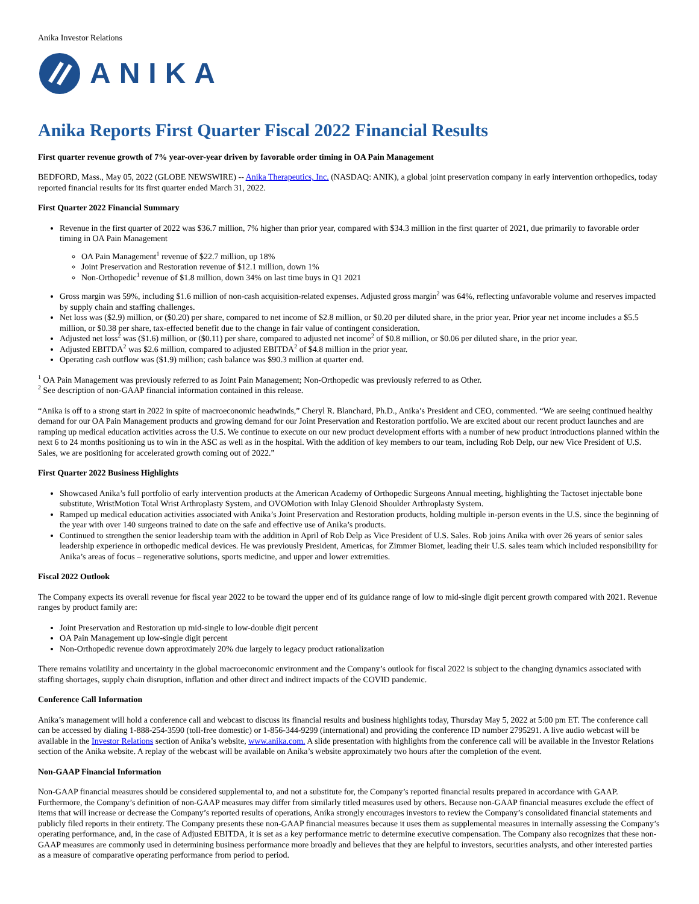Anika Investor Relations
ANIKA
Anika Reports First Quarter Fiscal 2022 Financial Results
First quarter revenue growth of 7% year-over-year driven by favorable order timing in OA Pain Management
BEDFORD, Mass., May 05, 2022 (GLOBE NEWSWIRE) -- Anika Therapeutics, Inc. (NASDAQ: ANIK), a global joint preservation company in early intervention orthopedics, today reported financial results for its first quarter ended March 31, 2022.
First Quarter 2022 Financial Summary
Revenue in the first quarter of 2022 was $36.7 million, 7% higher than prior year, compared with $34.3 million in the first quarter of 2021, due primarily to favorable order timing in OA Pain Management
OA Pain Management<sup>1</sup> revenue of $22.7 million, up 18%
Joint Preservation and Restoration revenue of $12.1 million, down 1%
Non-Orthopedic<sup>1</sup> revenue of $1.8 million, down 34% on last time buys in Q1 2021
Gross margin was 59%, including $1.6 million of non-cash acquisition-related expenses. Adjusted gross margin<sup>2</sup> was 64%, reflecting unfavorable volume and reserves impacted by supply chain and staffing challenges.
Net loss was ($2.9) million, or ($0.20) per share, compared to net income of $2.8 million, or $0.20 per diluted share, in the prior year. Prior year net income includes a $5.5 million, or $0.38 per share, tax-effected benefit due to the change in fair value of contingent consideration.
Adjusted net loss<sup>2</sup> was ($1.6) million, or ($0.11) per share, compared to adjusted net income<sup>2</sup> of $0.8 million, or $0.06 per diluted share, in the prior year.
Adjusted EBITDA<sup>2</sup> was $2.6 million, compared to adjusted EBITDA<sup>2</sup> of $4.8 million in the prior year.
Operating cash outflow was ($1.9) million; cash balance was $90.3 million at quarter end.
<sup>1</sup> OA Pain Management was previously referred to as Joint Pain Management; Non-Orthopedic was previously referred to as Other.
<sup>2</sup> See description of non-GAAP financial information contained in this release.
“Anika is off to a strong start in 2022 in spite of macroeconomic headwinds,” Cheryl R. Blanchard, Ph.D., Anika’s President and CEO, commented. “We are seeing continued healthy demand for our OA Pain Management products and growing demand for our Joint Preservation and Restoration portfolio. We are excited about our recent product launches and are ramping up medical education activities across the U.S. We continue to execute on our new product development efforts with a number of new product introductions planned within the next 6 to 24 months positioning us to win in the ASC as well as in the hospital. With the addition of key members to our team, including Rob Delp, our new Vice President of U.S. Sales, we are positioning for accelerated growth coming out of 2022.”
First Quarter 2022 Business Highlights
Showcased Anika’s full portfolio of early intervention products at the American Academy of Orthopedic Surgeons Annual meeting, highlighting the Tactoset injectable bone substitute, WristMotion Total Wrist Arthroplasty System, and OVOMotion with Inlay Glenoid Shoulder Arthroplasty System.
Ramped up medical education activities associated with Anika’s Joint Preservation and Restoration products, holding multiple in-person events in the U.S. since the beginning of the year with over 140 surgeons trained to date on the safe and effective use of Anika’s products.
Continued to strengthen the senior leadership team with the addition in April of Rob Delp as Vice President of U.S. Sales. Rob joins Anika with over 26 years of senior sales leadership experience in orthopedic medical devices. He was previously President, Americas, for Zimmer Biomet, leading their U.S. sales team which included responsibility for Anika’s areas of focus – regenerative solutions, sports medicine, and upper and lower extremities.
Fiscal 2022 Outlook
The Company expects its overall revenue for fiscal year 2022 to be toward the upper end of its guidance range of low to mid-single digit percent growth compared with 2021. Revenue ranges by product family are:
Joint Preservation and Restoration up mid-single to low-double digit percent
OA Pain Management up low-single digit percent
Non-Orthopedic revenue down approximately 20% due largely to legacy product rationalization
There remains volatility and uncertainty in the global macroeconomic environment and the Company’s outlook for fiscal 2022 is subject to the changing dynamics associated with staffing shortages, supply chain disruption, inflation and other direct and indirect impacts of the COVID pandemic.
Conference Call Information
Anika’s management will hold a conference call and webcast to discuss its financial results and business highlights today, Thursday May 5, 2022 at 5:00 pm ET. The conference call can be accessed by dialing 1-888-254-3590 (toll-free domestic) or 1-856-344-9299 (international) and providing the conference ID number 2795291. A live audio webcast will be available in the Investor Relations section of Anika’s website, www.anika.com. A slide presentation with highlights from the conference call will be available in the Investor Relations section of the Anika website. A replay of the webcast will be available on Anika’s website approximately two hours after the completion of the event.
Non-GAAP Financial Information
Non-GAAP financial measures should be considered supplemental to, and not a substitute for, the Company’s reported financial results prepared in accordance with GAAP. Furthermore, the Company’s definition of non-GAAP measures may differ from similarly titled measures used by others. Because non-GAAP financial measures exclude the effect of items that will increase or decrease the Company’s reported results of operations, Anika strongly encourages investors to review the Company’s consolidated financial statements and publicly filed reports in their entirety. The Company presents these non-GAAP financial measures because it uses them as supplemental measures in internally assessing the Company’s operating performance, and, in the case of Adjusted EBITDA, it is set as a key performance metric to determine executive compensation. The Company also recognizes that these non-GAAP measures are commonly used in determining business performance more broadly and believes that they are helpful to investors, securities analysts, and other interested parties as a measure of comparative operating performance from period to period.